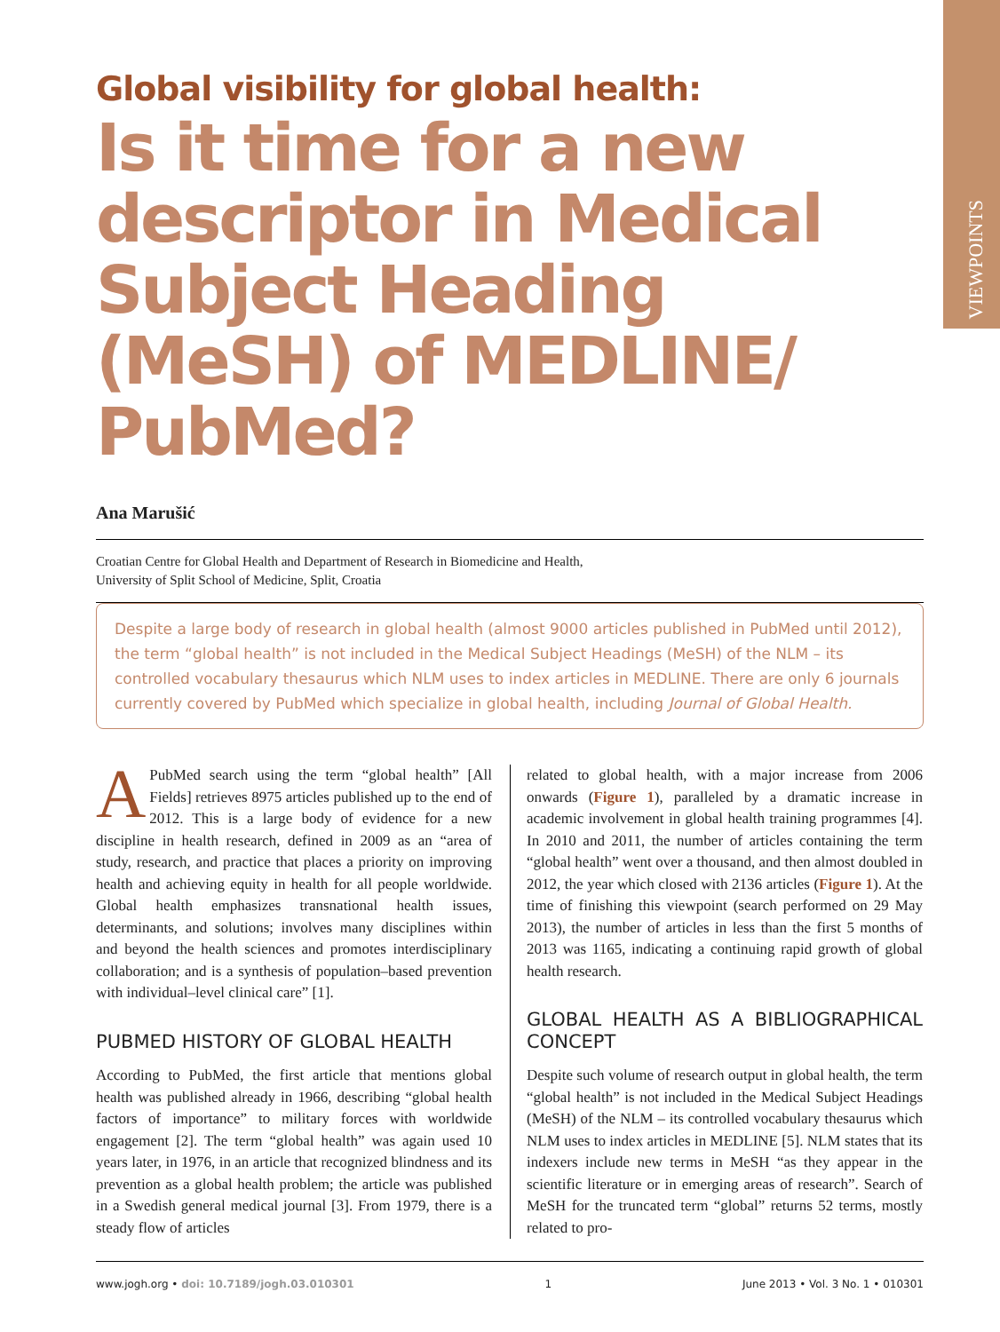VIEWPOINTS
Global visibility for global health:
Is it time for a new descriptor in Medical Subject Heading (MeSH) of MEDLINE/ PubMed?
Ana Marušić
Croatian Centre for Global Health and Department of Research in Biomedicine and Health,
University of Split School of Medicine, Split, Croatia
Despite a large body of research in global health (almost 9000 articles published in PubMed until 2012), the term “global health” is not included in the Medical Subject Headings (MeSH) of the NLM – its controlled vocabulary thesaurus which NLM uses to index articles in MEDLINE. There are only 6 journals currently covered by PubMed which specialize in global health, including Journal of Global Health.
APubMed search using the term “global health” [All Fields] retrieves 8975 articles published up to the end of 2012. This is a large body of evidence for a new discipline in health research, defined in 2009 as an “area of study, research, and practice that places a priority on improving health and achieving equity in health for all people worldwide. Global health emphasizes transnational health issues, determinants, and solutions; involves many disciplines within and beyond the health sciences and promotes interdisciplinary collaboration; and is a synthesis of population–based prevention with individual–level clinical care” [1].
PUBMED HISTORY OF GLOBAL HEALTH
According to PubMed, the first article that mentions global health was published already in 1966, describing “global health factors of importance” to military forces with worldwide engagement [2]. The term “global health” was again used 10 years later, in 1976, in an article that recognized blindness and its prevention as a global health problem; the article was published in a Swedish general medical journal [3]. From 1979, there is a steady flow of articles
related to global health, with a major increase from 2006 onwards (Figure 1), paralleled by a dramatic increase in academic involvement in global health training programmes [4]. In 2010 and 2011, the number of articles containing the term “global health” went over a thousand, and then almost doubled in 2012, the year which closed with 2136 articles (Figure 1). At the time of finishing this viewpoint (search performed on 29 May 2013), the number of articles in less than the first 5 months of 2013 was 1165, indicating a continuing rapid growth of global health research.
GLOBAL HEALTH AS A BIBLIOGRAPHICAL CONCEPT
Despite such volume of research output in global health, the term “global health” is not included in the Medical Subject Headings (MeSH) of the NLM – its controlled vocabulary thesaurus which NLM uses to index articles in MEDLINE [5]. NLM states that its indexers include new terms in MeSH “as they appear in the scientific literature or in emerging areas of research”. Search of MeSH for the truncated term “global” returns 52 terms, mostly related to pro-
www.jogh.org • doi: 10.7189/jogh.03.010301 1 June 2013 • Vol. 3 No. 1 • 010301